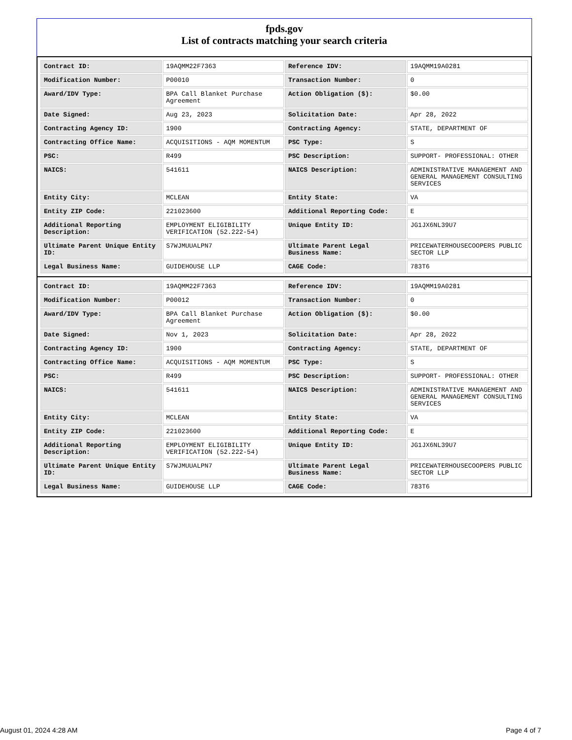fpds.gov
List of contracts matching your search criteria
| Contract ID: | 19AQMM22F7363 | Reference IDV: | 19AQMM19A0281 |
| Modification Number: | P00010 | Transaction Number: | 0 |
| Award/IDV Type: | BPA Call Blanket Purchase Agreement | Action Obligation ($): | $0.00 |
| Date Signed: | Aug 23, 2023 | Solicitation Date: | Apr 28, 2022 |
| Contracting Agency ID: | 1900 | Contracting Agency: | STATE, DEPARTMENT OF |
| Contracting Office Name: | ACQUISITIONS - AQM MOMENTUM | PSC Type: | S |
| PSC: | R499 | PSC Description: | SUPPORT- PROFESSIONAL: OTHER |
| NAICS: | 541611 | NAICS Description: | ADMINISTRATIVE MANAGEMENT AND GENERAL MANAGEMENT CONSULTING SERVICES |
| Entity City: | MCLEAN | Entity State: | VA |
| Entity ZIP Code: | 221023600 | Additional Reporting Code: | E |
| Additional Reporting Description: | EMPLOYMENT ELIGIBILITY VERIFICATION (52.222-54) | Unique Entity ID: | JG1JX6NL39U7 |
| Ultimate Parent Unique Entity ID: | S7WJMUUALPN7 | Ultimate Parent Legal Business Name: | PRICEWATERHOUSECOOPERS PUBLIC SECTOR LLP |
| Legal Business Name: | GUIDEHOUSE LLP | CAGE Code: | 783T6 |
| Contract ID: | 19AQMM22F7363 | Reference IDV: | 19AQMM19A0281 |
| Modification Number: | P00012 | Transaction Number: | 0 |
| Award/IDV Type: | BPA Call Blanket Purchase Agreement | Action Obligation ($): | $0.00 |
| Date Signed: | Nov 1, 2023 | Solicitation Date: | Apr 28, 2022 |
| Contracting Agency ID: | 1900 | Contracting Agency: | STATE, DEPARTMENT OF |
| Contracting Office Name: | ACQUISITIONS - AQM MOMENTUM | PSC Type: | S |
| PSC: | R499 | PSC Description: | SUPPORT- PROFESSIONAL: OTHER |
| NAICS: | 541611 | NAICS Description: | ADMINISTRATIVE MANAGEMENT AND GENERAL MANAGEMENT CONSULTING SERVICES |
| Entity City: | MCLEAN | Entity State: | VA |
| Entity ZIP Code: | 221023600 | Additional Reporting Code: | E |
| Additional Reporting Description: | EMPLOYMENT ELIGIBILITY VERIFICATION (52.222-54) | Unique Entity ID: | JG1JX6NL39U7 |
| Ultimate Parent Unique Entity ID: | S7WJMUUALPN7 | Ultimate Parent Legal Business Name: | PRICEWATERHOUSECOOPERS PUBLIC SECTOR LLP |
| Legal Business Name: | GUIDEHOUSE LLP | CAGE Code: | 783T6 |
August 01, 2024 4:28 AM Page 4 of 7